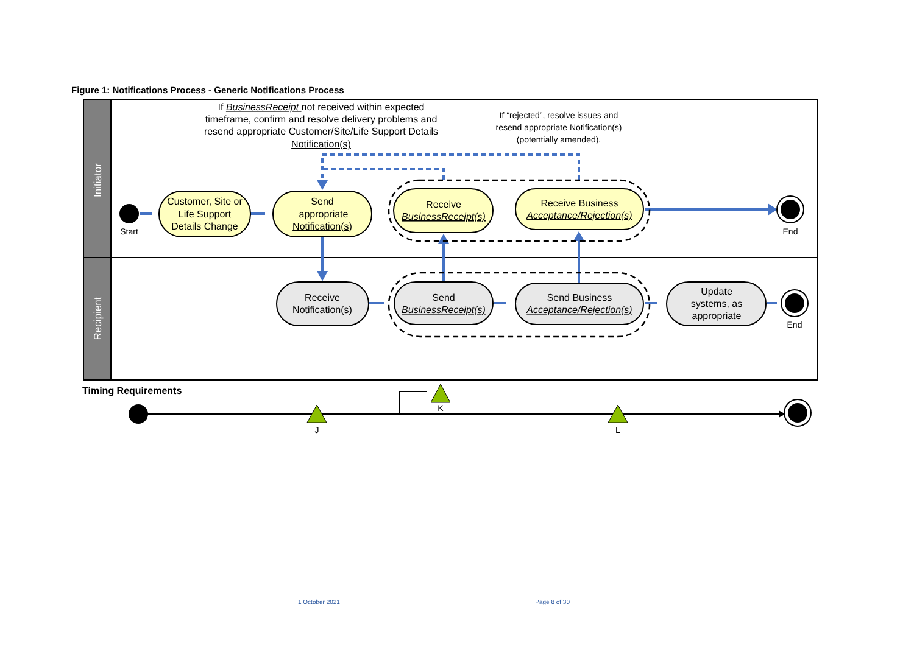Figure 1: Notifications Process - Generic Notifications Process
Initiator
Recipient
If BusinessReceipt not received within expected
timeframe, confirm and resolve delivery problems and
resend appropriate Customer/Site/Life Support Details
Notification(s)
If “rejected”, resolve issues and
resend appropriate Notification(s)
(potentially amended).
Start
End
End
Customer, Site or
Life Support
Details Change
Send
appropriate
Notification(s)
Receive
BusinessReceipt(s)
Receive Business
Acceptance/Rejection(s)
Receive
Notification(s)
Send
BusinessReceipt(s)
Send Business
Acceptance/Rejection(s)
Update
systems, as
appropriate
Timing Requirements
J
K
L
1 October 2021 Page 8 of 30